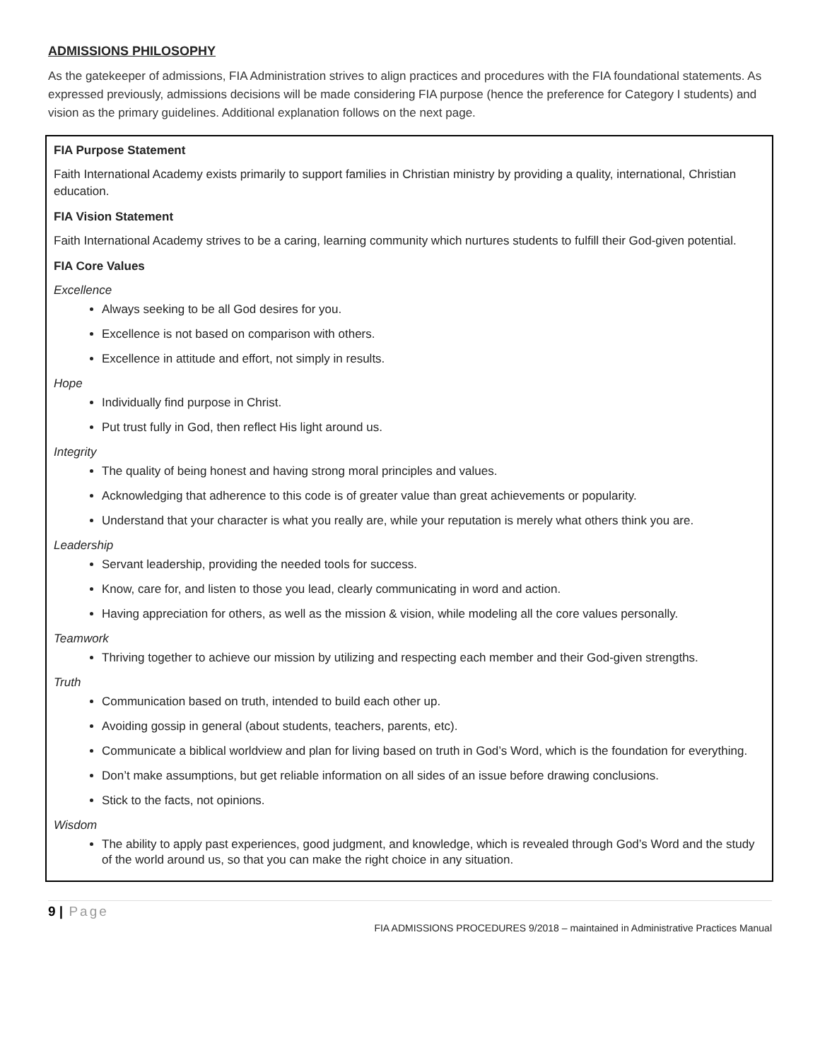ADMISSIONS PHILOSOPHY
As the gatekeeper of admissions, FIA Administration strives to align practices and procedures with the FIA foundational statements. As expressed previously, admissions decisions will be made considering FIA purpose (hence the preference for Category I students) and vision as the primary guidelines. Additional explanation follows on the next page.
FIA Purpose Statement
Faith International Academy exists primarily to support families in Christian ministry by providing a quality, international, Christian education.
FIA Vision Statement
Faith International Academy strives to be a caring, learning community which nurtures students to fulfill their God-given potential.
FIA Core Values
Excellence
Always seeking to be all God desires for you.
Excellence is not based on comparison with others.
Excellence in attitude and effort, not simply in results.
Hope
Individually find purpose in Christ.
Put trust fully in God, then reflect His light around us.
Integrity
The quality of being honest and having strong moral principles and values.
Acknowledging that adherence to this code is of greater value than great achievements or popularity.
Understand that your character is what you really are, while your reputation is merely what others think you are.
Leadership
Servant leadership, providing the needed tools for success.
Know, care for, and listen to those you lead, clearly communicating in word and action.
Having appreciation for others, as well as the mission & vision, while modeling all the core values personally.
Teamwork
Thriving together to achieve our mission by utilizing and respecting each member and their God-given strengths.
Truth
Communication based on truth, intended to build each other up.
Avoiding gossip in general (about students, teachers, parents, etc).
Communicate a biblical worldview and plan for living based on truth in God’s Word, which is the foundation for everything.
Don’t make assumptions, but get reliable information on all sides of an issue before drawing conclusions.
Stick to the facts, not opinions.
Wisdom
The ability to apply past experiences, good judgment, and knowledge, which is revealed through God’s Word and the study of the world around us, so that you can make the right choice in any situation.
9 | Page
FIA ADMISSIONS PROCEDURES 9/2018 – maintained in Administrative Practices Manual